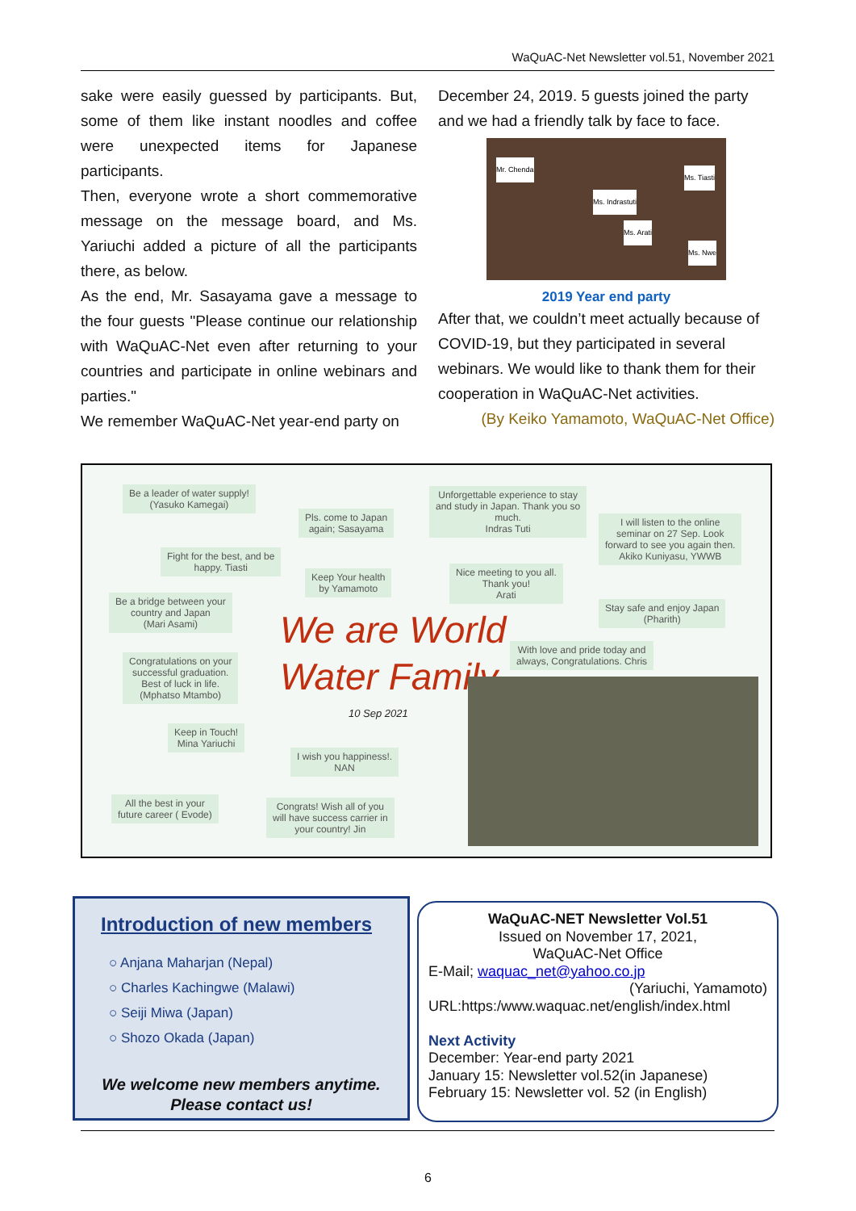WaQuAC-Net Newsletter vol.51, November 2021
sake were easily guessed by participants. But, some of them like instant noodles and coffee were unexpected items for Japanese participants.
Then, everyone wrote a short commemorative message on the message board, and Ms. Yariuchi added a picture of all the participants there, as below.
As the end, Mr. Sasayama gave a message to the four guests "Please continue our relationship with WaQuAC-Net even after returning to your countries and participate in online webinars and parties."
We remember WaQuAC-Net year-end party on
December 24, 2019. 5 guests joined the party and we had a friendly talk by face to face.
Mr. Chenda
Ms. Tiasti
Ms. Indrastuti
Ms. Arati
Ms. Nwe
2019 Year end party
After that, we couldn’t meet actually because of COVID-19, but they participated in several webinars. We would like to thank them for their cooperation in WaQuAC-Net activities.
(By Keiko Yamamoto, WaQuAC-Net Office)
Be a leader of water supply!
(Yasuko Kamegai)
Pls. come to Japan
again; Sasayama
Unforgettable experience to stay
and study in Japan. Thank you so
much.
Indras Tuti
I will listen to the online
seminar on 27 Sep. Look
forward to see you again then.
Akiko Kuniyasu, YWWB
Fight for the best, and be
happy. Tiasti
Keep Your health
by Yamamoto
Nice meeting to you all.
Thank you!
Arati
Be a bridge between your
country and Japan
(Mari Asami)
Stay safe and enjoy Japan
(Pharith)
We are World
Water Family
With love and pride today and
always, Congratulations. Chris
Congratulations on your
successful graduation.
Best of luck in life.
(Mphatso Mtambo)
10 Sep 2021
Keep in Touch!
Mina Yariuchi
I wish you happiness!.
NAN
All the best in your
future career ( Evode)
Congrats! Wish all of you
will have success carrier in
your country! Jin
Introduction of new members
○ Anjana Maharjan (Nepal)
○ Charles Kachingwe (Malawi)
○ Seiji Miwa (Japan)
○ Shozo Okada (Japan)
We welcome new members anytime.
Please contact us!
WaQuAC-NET Newsletter Vol.51
Issued on November 17, 2021,
WaQuAC-Net Office
E-Mail; waquac_net@yahoo.co.jp
(Yariuchi, Yamamoto)
URL:https:/www.waquac.net/english/index.html
Next Activity
December: Year-end party 2021
January 15: Newsletter vol.52(in Japanese)
February 15: Newsletter vol. 52 (in English)
6